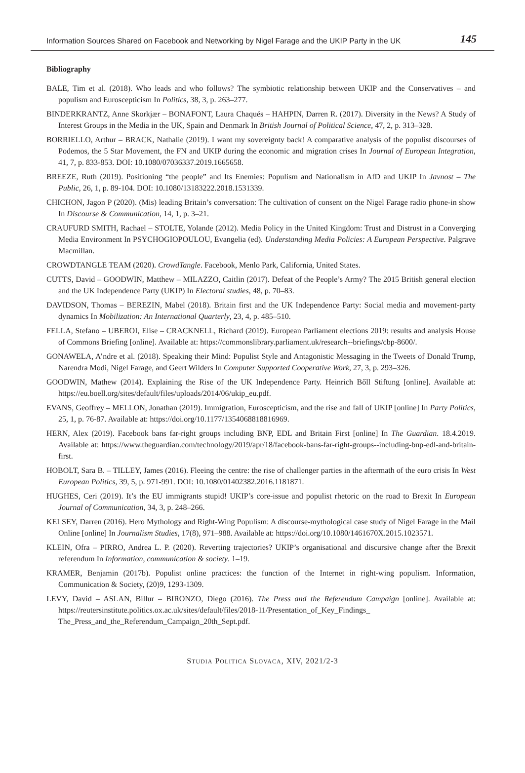Information Sources Shared on Facebook and Networking by Nigel Farage and the UKIP Party in the UK 145
Bibliography
BALE, Tim et al. (2018). Who leads and who follows? The symbiotic relationship between UKIP and the Conservatives – and populism and Euroscepticism In Politics, 38, 3, p. 263–277.
BINDERKRANTZ, Anne Skorkjær – BONAFONT, Laura Chaqués – HAHPIN, Darren R. (2017). Diversity in the News? A Study of Interest Groups in the Media in the UK, Spain and Denmark In British Journal of Political Science, 47, 2, p. 313–328.
BORRIELLO, Arthur – BRACK, Nathalie (2019). I want my sovereignty back! A comparative analysis of the populist discourses of Podemos, the 5 Star Movement, the FN and UKIP during the economic and migration crises In Journal of European Integration, 41, 7, p. 833-853. DOI: 10.1080/07036337.2019.1665658.
BREEZE, Ruth (2019). Positioning “the people” and Its Enemies: Populism and Nationalism in AfD and UKIP In Javnost – The Public, 26, 1, p. 89-104. DOI: 10.1080/13183222.2018.1531339.
CHICHON, Jagon P (2020). (Mis) leading Britain’s conversation: The cultivation of consent on the Nigel Farage radio phone-in show In Discourse & Communication, 14, 1, p. 3–21.
CRAUFURD SMITH, Rachael – STOLTE, Yolande (2012). Media Policy in the United Kingdom: Trust and Distrust in a Converging Media Environment In PSYCHOGIOPOULOU, Evangelia (ed). Understanding Media Policies: A European Perspective. Palgrave Macmillan.
CROWDTANGLE TEAM (2020). CrowdTangle. Facebook, Menlo Park, California, United States.
CUTTS, David – GOODWIN, Matthew – MILAZZO, Caitlin (2017). Defeat of the People’s Army? The 2015 British general election and the UK Independence Party (UKIP) In Electoral studies, 48, p. 70–83.
DAVIDSON, Thomas – BEREZIN, Mabel (2018). Britain first and the UK Independence Party: Social media and movement-party dynamics In Mobilization: An International Quarterly, 23, 4, p. 485–510.
FELLA, Stefano – UBEROI, Elise – CRACKNELL, Richard (2019). European Parliament elections 2019: results and analysis House of Commons Briefing [online]. Available at: https://commonslibrary.parliament.uk/research--briefings/cbp-8600/.
GONAWELA, A’ndre et al. (2018). Speaking their Mind: Populist Style and Antagonistic Messaging in the Tweets of Donald Trump, Narendra Modi, Nigel Farage, and Geert Wilders In Computer Supported Cooperative Work, 27, 3, p. 293–326.
GOODWIN, Mathew (2014). Explaining the Rise of the UK Independence Party. Heinrich Bőll Stiftung [online]. Available at: https://eu.boell.org/sites/default/files/uploads/2014/06/ukip_eu.pdf.
EVANS, Geoffrey – MELLON, Jonathan (2019). Immigration, Euroscepticism, and the rise and fall of UKIP [online] In Party Politics, 25, 1, p. 76-87. Available at: https://doi.org/10.1177/1354068818816969.
HERN, Alex (2019). Facebook bans far-right groups including BNP, EDL and Britain First [online] In The Guardian. 18.4.2019. Available at: https://www.theguardian.com/technology/2019/apr/18/facebook-bans-far-right-groups--including-bnp-edl-and-britain-first.
HOBOLT, Sara B. – TILLEY, James (2016). Fleeing the centre: the rise of challenger parties in the aftermath of the euro crisis In West European Politics, 39, 5, p. 971-991. DOI: 10.1080/01402382.2016.1181871.
HUGHES, Ceri (2019). It’s the EU immigrants stupid! UKIP’s core-issue and populist rhetoric on the road to Brexit In European Journal of Communication, 34, 3, p. 248–266.
KELSEY, Darren (2016). Hero Mythology and Right-Wing Populism: A discourse-mythological case study of Nigel Farage in the Mail Online [online] In Journalism Studies, 17(8), 971–988. Available at: https://doi.org/10.1080/1461670X.2015.1023571.
KLEIN, Ofra – PIRRO, Andrea L. P. (2020). Reverting trajectories? UKIP’s organisational and discursive change after the Brexit referendum In Information, communication & society. 1–19.
KRAMER, Benjamin (2017b). Populist online practices: the function of the Internet in right-wing populism. Information, Communication & Society, (20)9, 1293-1309.
LEVY, David – ASLAN, Billur – BIRONZO, Diego (2016). The Press and the Referendum Campaign [online]. Available at: https://reutersinstitute.politics.ox.ac.uk/sites/default/files/2018-11/Presentation_of_Key_Findings_ The_Press_and_the_Referendum_Campaign_20th_Sept.pdf.
STUDIA POLITICA SLOVACA, XIV, 2021/2-3